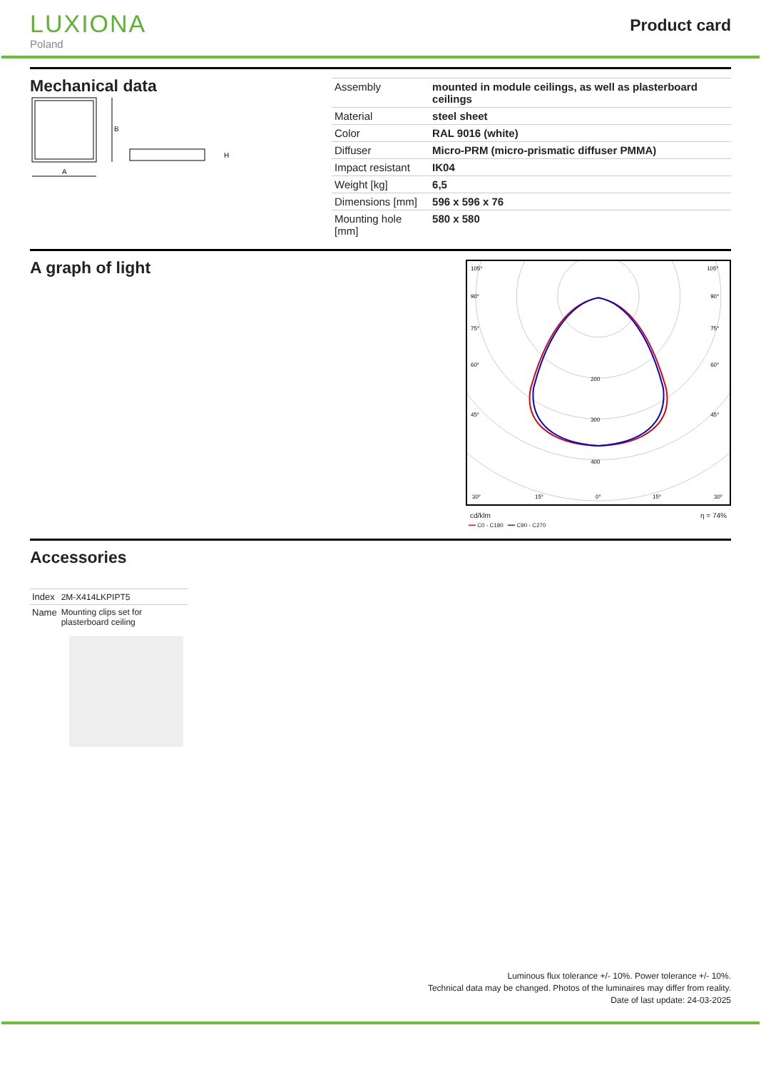LUXIONA
Poland
Product card
Mechanical data
A
B
H
| Assembly | mounted in module ceilings, as well as plasterboard ceilings |
| Material | steel sheet |
| Color | RAL 9016 (white) |
| Diffuser | Micro-PRM (micro-prismatic diffuser PMMA) |
| Impact resistant | IK04 |
| Weight [kg] | 6,5 |
| Dimensions [mm] | 596 x 596 x 76 |
| Mounting hole [mm] | 580 x 580 |
A graph of light
200
300
400
105°
105°
90°
90°
75°
75°
60°
60°
45°
45°
30°
15°
0°
15°
30°
cd/klm η = 74%
━━ C0 - C180 ━━ C90 - C270
Accessories
| Index | 2M-X414LKPIPT5 |
| Name | Mounting clips set for plasterboard ceiling |
Luminous flux tolerance +/- 10%. Power tolerance +/- 10%.
Technical data may be changed. Photos of the luminaires may differ from reality.
Date of last update: 24-03-2025